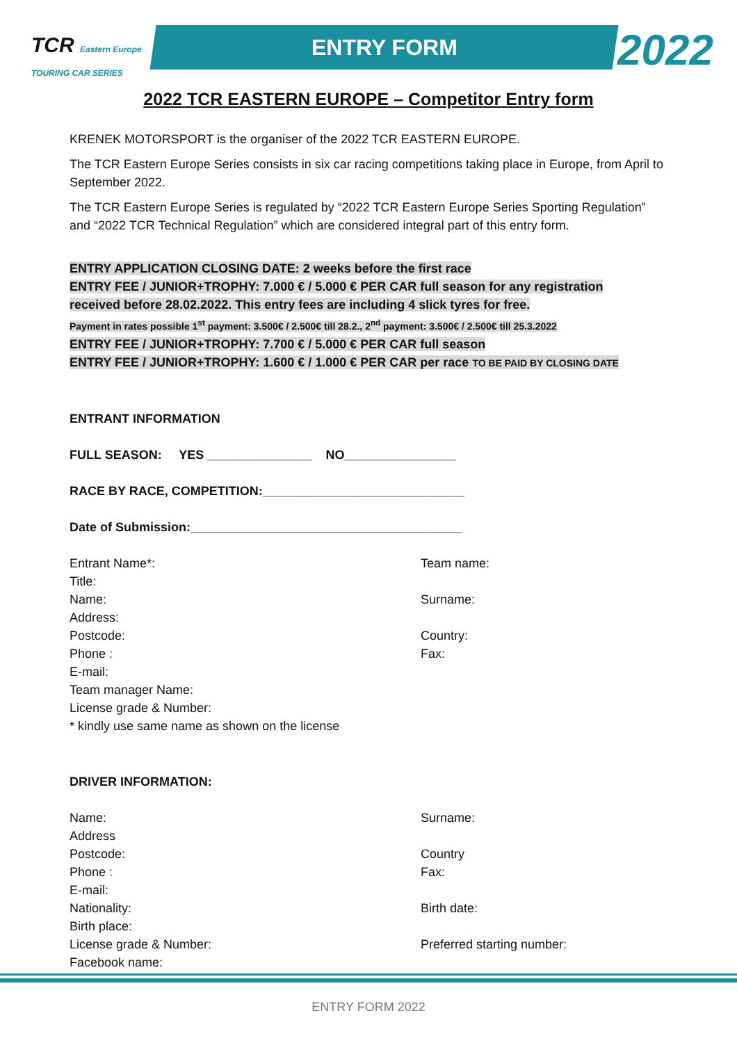TCR Eastern Europe
TOURING CAR SERIES
ENTRY FORM 2022
2022 TCR EASTERN EUROPE – Competitor Entry form
KRENEK MOTORSPORT is the organiser of the 2022 TCR EASTERN EUROPE.
The TCR Eastern Europe Series consists in six car racing competitions taking place in Europe, from April to September 2022.
The TCR Eastern Europe Series is regulated by “2022 TCR Eastern Europe Series Sporting Regulation” and “2022 TCR Technical Regulation” which are considered integral part of this entry form.
ENTRY APPLICATION CLOSING DATE: 2 weeks before the first race
ENTRY FEE / JUNIOR+TROPHY: 7.000 € / 5.000 € PER CAR full season for any registration
received before 28.02.2022. This entry fees are including 4 slick tyres for free.
Payment in rates possible 1<sup>st</sup> payment: 3.500€ / 2.500€ till 28.2., 2<sup>nd</sup> payment: 3.500€ / 2.500€ till 25.3.2022
ENTRY FEE / JUNIOR+TROPHY: 7.700 € / 5.000 € PER CAR full season
ENTRY FEE / JUNIOR+TROPHY: 1.600 € / 1.000 € PER CAR per race TO BE PAID BY CLOSING DATE
ENTRANT INFORMATION
FULL SEASON: YES _______________ NO________________
RACE BY RACE, COMPETITION:_____________________________
Date of Submission:_______________________________________
Entrant Name*: Team name:
Title:
Name: Surname:
Address:
Postcode: Country:
Phone : Fax:
E-mail:
Team manager Name:
License grade & Number:
* kindly use same name as shown on the license
DRIVER INFORMATION:
Name: Surname:
Address
Postcode: Country
Phone : Fax:
E-mail:
Nationality: Birth date:
Birth place:
License grade & Number: Preferred starting number:
Facebook name:
ENTRY FORM 2022